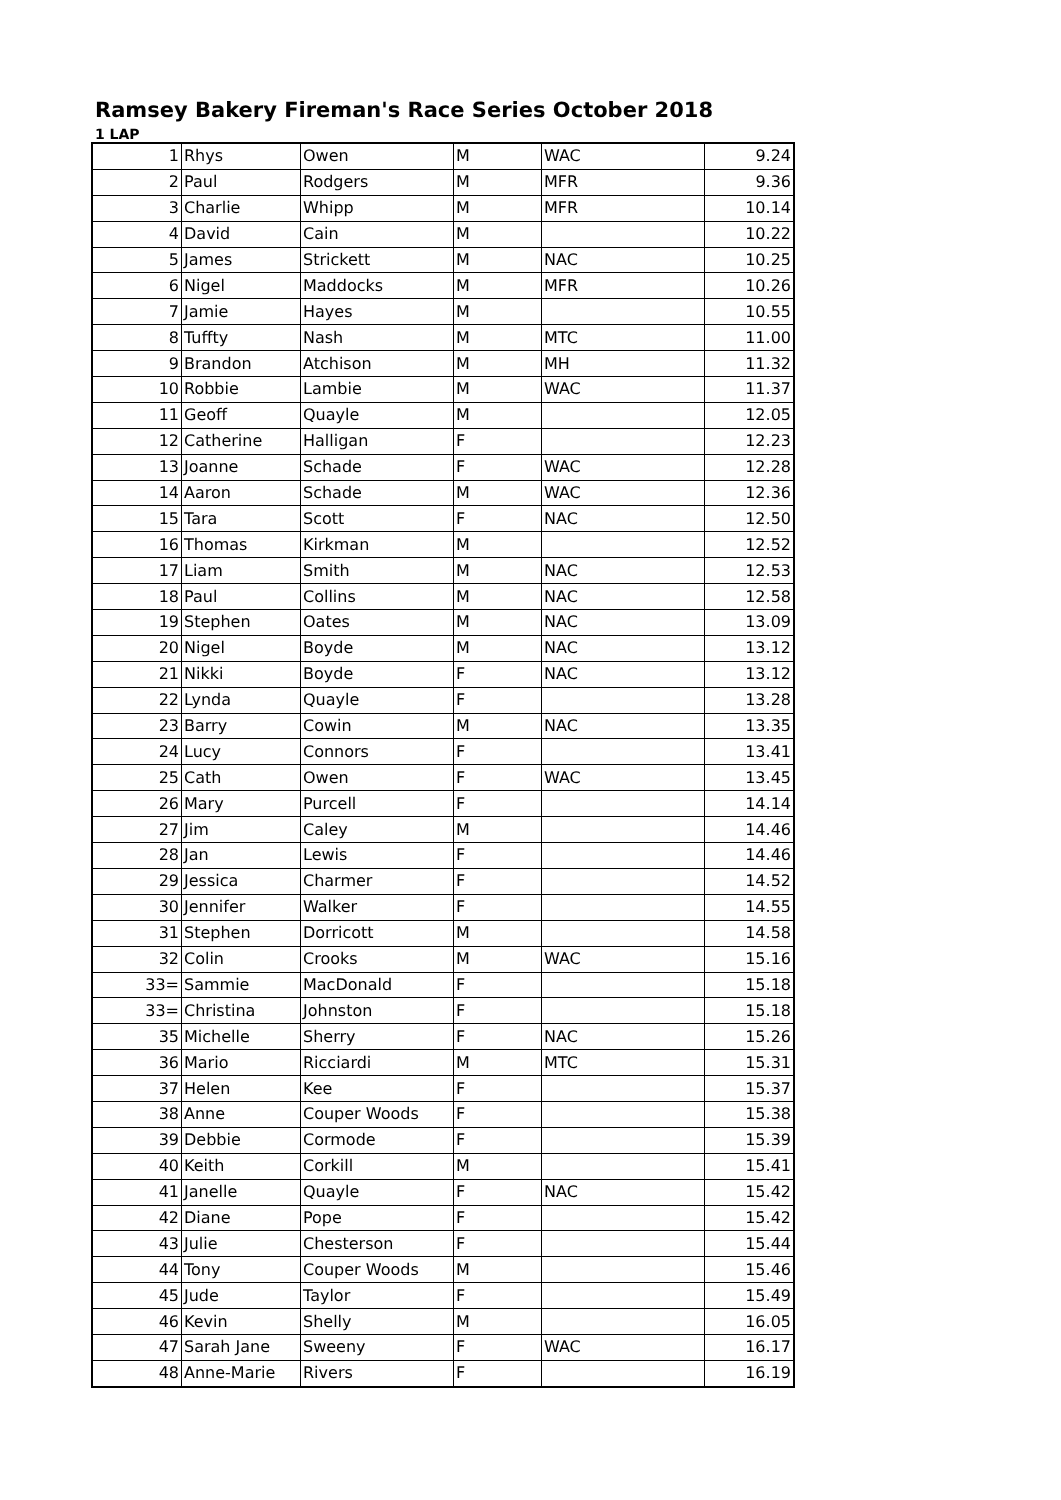Ramsey Bakery Fireman's Race Series October 2018
1 LAP
| 1 | Rhys | Owen | M | WAC | 9.24 |
| 2 | Paul | Rodgers | M | MFR | 9.36 |
| 3 | Charlie | Whipp | M | MFR | 10.14 |
| 4 | David | Cain | M | | 10.22 |
| 5 | James | Strickett | M | NAC | 10.25 |
| 6 | Nigel | Maddocks | M | MFR | 10.26 |
| 7 | Jamie | Hayes | M | | 10.55 |
| 8 | Tuffty | Nash | M | MTC | 11.00 |
| 9 | Brandon | Atchison | M | MH | 11.32 |
| 10 | Robbie | Lambie | M | WAC | 11.37 |
| 11 | Geoff | Quayle | M | | 12.05 |
| 12 | Catherine | Halligan | F | | 12.23 |
| 13 | Joanne | Schade | F | WAC | 12.28 |
| 14 | Aaron | Schade | M | WAC | 12.36 |
| 15 | Tara | Scott | F | NAC | 12.50 |
| 16 | Thomas | Kirkman | M | | 12.52 |
| 17 | Liam | Smith | M | NAC | 12.53 |
| 18 | Paul | Collins | M | NAC | 12.58 |
| 19 | Stephen | Oates | M | NAC | 13.09 |
| 20 | Nigel | Boyde | M | NAC | 13.12 |
| 21 | Nikki | Boyde | F | NAC | 13.12 |
| 22 | Lynda | Quayle | F | | 13.28 |
| 23 | Barry | Cowin | M | NAC | 13.35 |
| 24 | Lucy | Connors | F | | 13.41 |
| 25 | Cath | Owen | F | WAC | 13.45 |
| 26 | Mary | Purcell | F | | 14.14 |
| 27 | Jim | Caley | M | | 14.46 |
| 28 | Jan | Lewis | F | | 14.46 |
| 29 | Jessica | Charmer | F | | 14.52 |
| 30 | Jennifer | Walker | F | | 14.55 |
| 31 | Stephen | Dorricott | M | | 14.58 |
| 32 | Colin | Crooks | M | WAC | 15.16 |
| 33= | Sammie | MacDonald | F | | 15.18 |
| 33= | Christina | Johnston | F | | 15.18 |
| 35 | Michelle | Sherry | F | NAC | 15.26 |
| 36 | Mario | Ricciardi | M | MTC | 15.31 |
| 37 | Helen | Kee | F | | 15.37 |
| 38 | Anne | Couper Woods | F | | 15.38 |
| 39 | Debbie | Cormode | F | | 15.39 |
| 40 | Keith | Corkill | M | | 15.41 |
| 41 | Janelle | Quayle | F | NAC | 15.42 |
| 42 | Diane | Pope | F | | 15.42 |
| 43 | Julie | Chesterson | F | | 15.44 |
| 44 | Tony | Couper Woods | M | | 15.46 |
| 45 | Jude | Taylor | F | | 15.49 |
| 46 | Kevin | Shelly | M | | 16.05 |
| 47 | Sarah Jane | Sweeny | F | WAC | 16.17 |
| 48 | Anne-Marie | Rivers | F | | 16.19 |